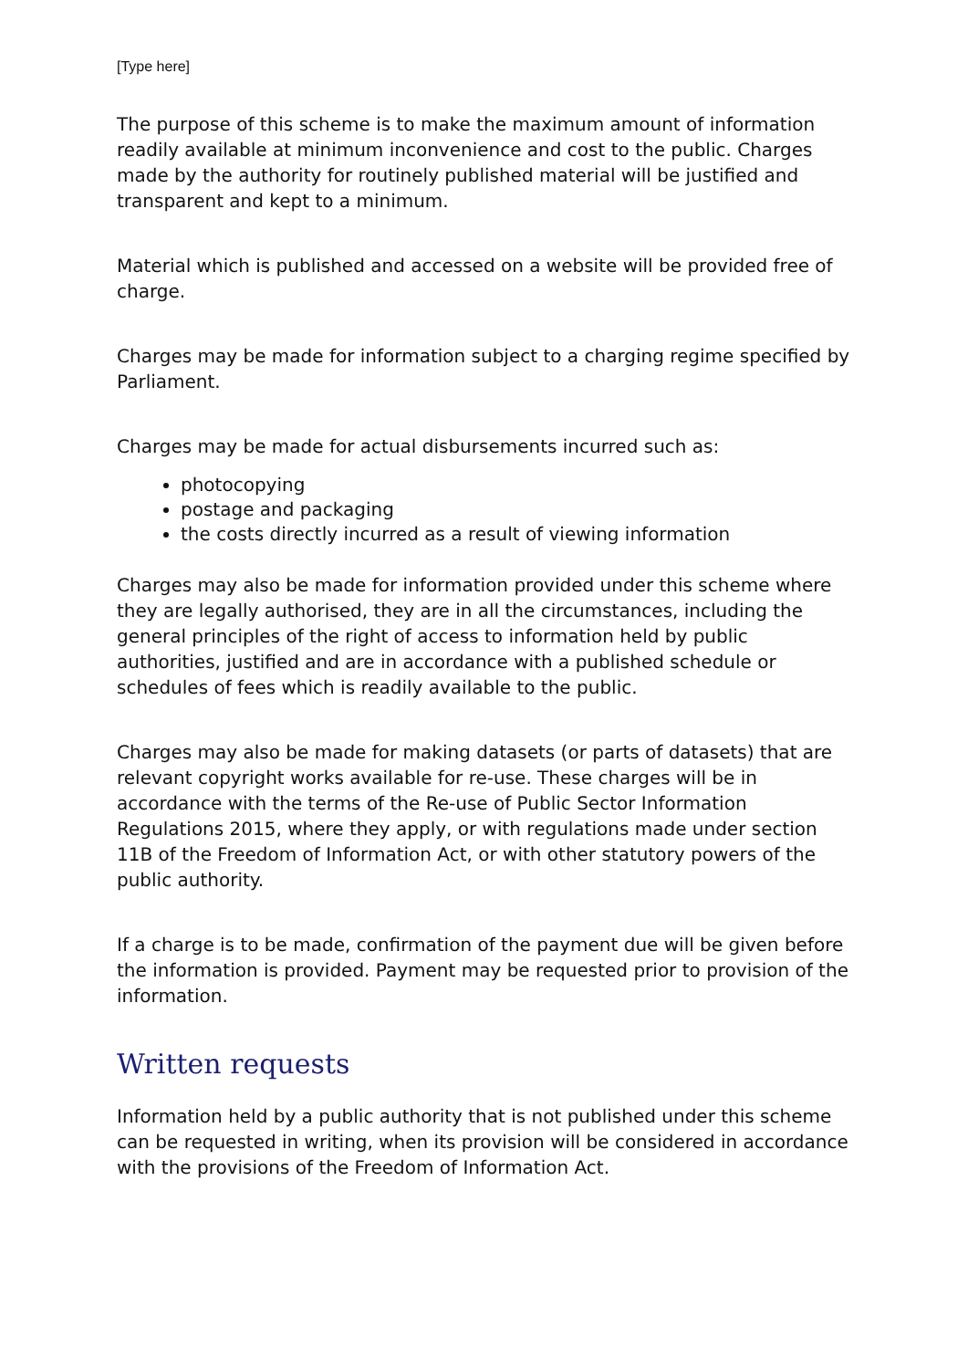[Type here]
The purpose of this scheme is to make the maximum amount of information readily available at minimum inconvenience and cost to the public. Charges made by the authority for routinely published material will be justified and transparent and kept to a minimum.
Material which is published and accessed on a website will be provided free of charge.
Charges may be made for information subject to a charging regime specified by Parliament.
Charges may be made for actual disbursements incurred such as:
photocopying
postage and packaging
the costs directly incurred as a result of viewing information
Charges may also be made for information provided under this scheme where they are legally authorised, they are in all the circumstances, including the general principles of the right of access to information held by public authorities, justified and are in accordance with a published schedule or schedules of fees which is readily available to the public.
Charges may also be made for making datasets (or parts of datasets) that are relevant copyright works available for re-use. These charges will be in accordance with the terms of the Re-use of Public Sector Information Regulations 2015, where they apply, or with regulations made under section 11B of the Freedom of Information Act, or with other statutory powers of the public authority.
If a charge is to be made, confirmation of the payment due will be given before the information is provided. Payment may be requested prior to provision of the information.
Written requests
Information held by a public authority that is not published under this scheme can be requested in writing, when its provision will be considered in accordance with the provisions of the Freedom of Information Act.